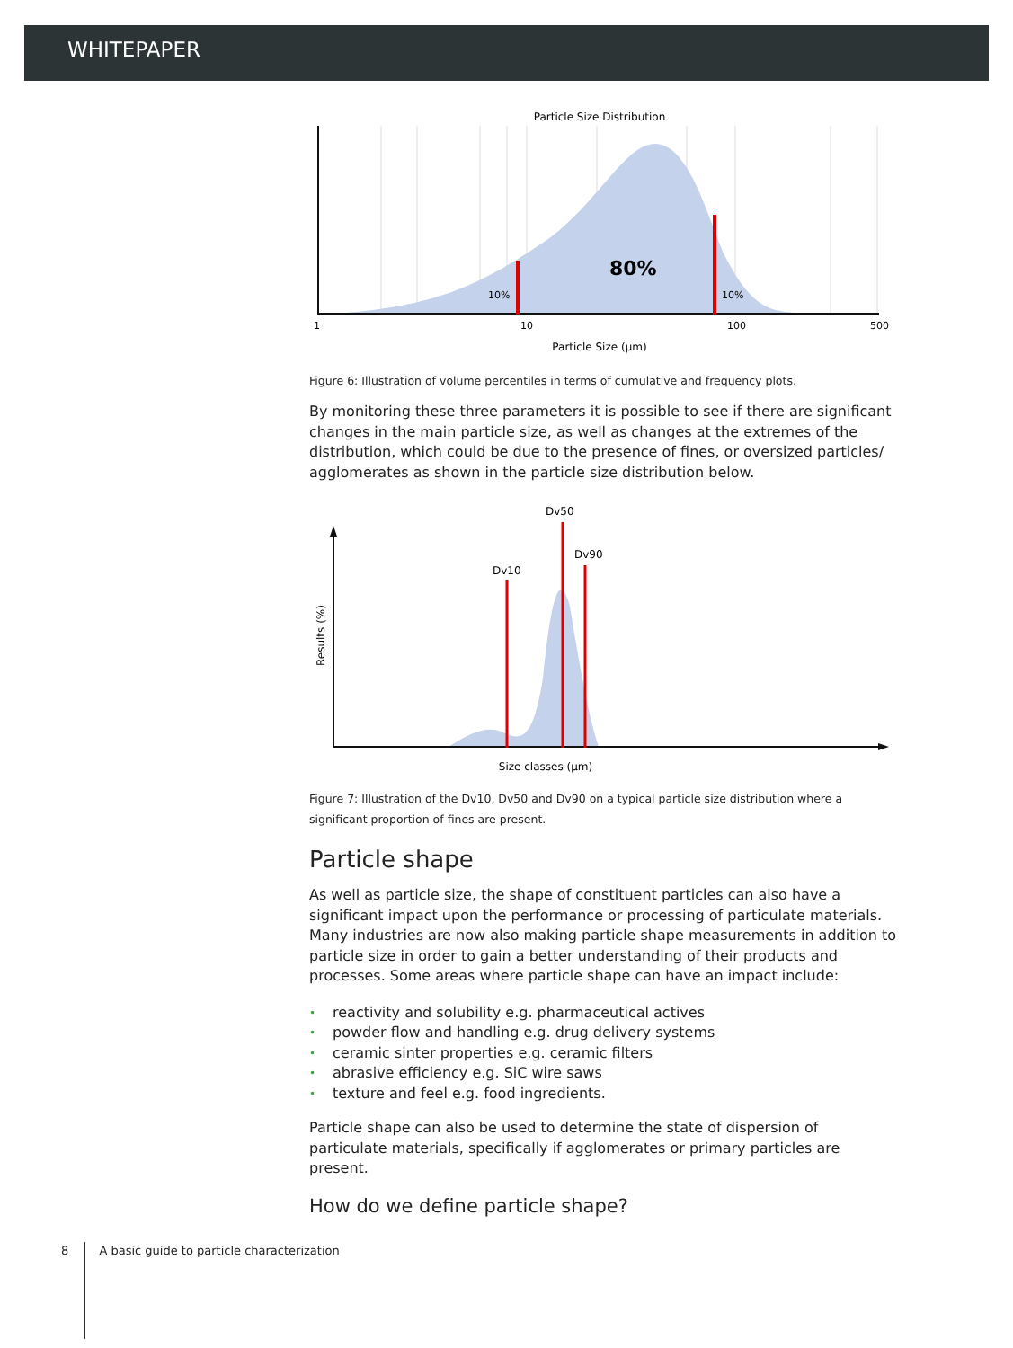WHITEPAPER
Particle Size Distribution
80%
10%
10%
1
10
100
500
Particle Size (µm)
Figure 6: Illustration of volume percentiles in terms of cumulative and frequency plots.
By monitoring these three parameters it is possible to see if there are significant changes in the main particle size, as well as changes at the extremes of the distribution, which could be due to the presence of fines, or oversized particles/ agglomerates as shown in the particle size distribution below.
Dv10
Dv50
Dv90
Results (%)
Size classes (µm)
Figure 7: Illustration of the Dv10, Dv50 and Dv90 on a typical particle size distribution where a significant proportion of fines are present.
Particle shape
As well as particle size, the shape of constituent particles can also have a significant impact upon the performance or processing of particulate materials. Many industries are now also making particle shape measurements in addition to particle size in order to gain a better understanding of their products and processes. Some areas where particle shape can have an impact include:
• reactivity and solubility e.g. pharmaceutical actives
• powder flow and handling e.g. drug delivery systems
• ceramic sinter properties e.g. ceramic filters
• abrasive efficiency e.g. SiC wire saws
• texture and feel e.g. food ingredients.
Particle shape can also be used to determine the state of dispersion of particulate materials, specifically if agglomerates or primary particles are present.
How do we define particle shape?
8 A basic guide to particle characterization